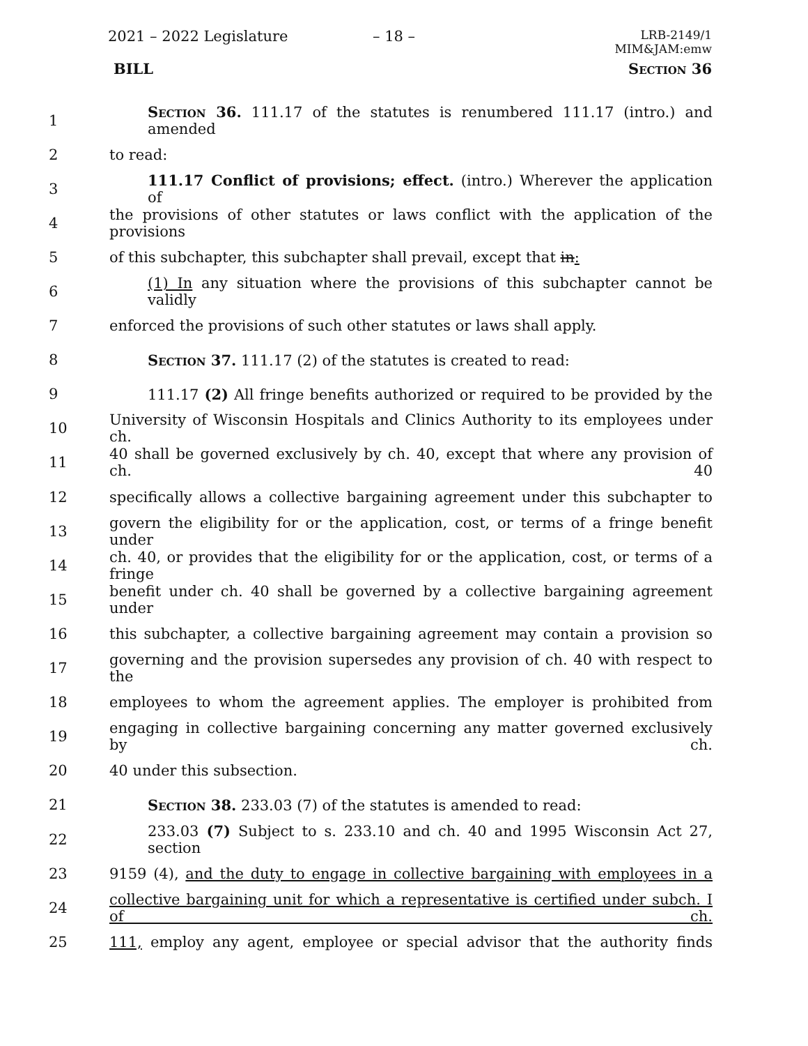2021 – 2022 Legislature – 18 –
LRB-2149/1
MIM&JAM:emw
BILL Section 36
1 Section 36. 111.17 of the statutes is renumbered 111.17 (intro.) and amended
2 to read:
3 111.17 Conflict of provisions; effect. (intro.) Wherever the application of
4 the provisions of other statutes or laws conflict with the application of the provisions
5 of this subchapter, this subchapter shall prevail, except that in:
6 (1) In any situation where the provisions of this subchapter cannot be validly
7 enforced the provisions of such other statutes or laws shall apply.
8 Section 37. 111.17 (2) of the statutes is created to read:
9 111.17 (2) All fringe benefits authorized or required to be provided by the
10 University of Wisconsin Hospitals and Clinics Authority to its employees under ch.
11 40 shall be governed exclusively by ch. 40, except that where any provision of ch. 40
12 specifically allows a collective bargaining agreement under this subchapter to
13 govern the eligibility for or the application, cost, or terms of a fringe benefit under
14 ch. 40, or provides that the eligibility for or the application, cost, or terms of a fringe
15 benefit under ch. 40 shall be governed by a collective bargaining agreement under
16 this subchapter, a collective bargaining agreement may contain a provision so
17 governing and the provision supersedes any provision of ch. 40 with respect to the
18 employees to whom the agreement applies. The employer is prohibited from
19 engaging in collective bargaining concerning any matter governed exclusively by ch.
20 40 under this subsection.
21 Section 38. 233.03 (7) of the statutes is amended to read:
22 233.03 (7) Subject to s. 233.10 and ch. 40 and 1995 Wisconsin Act 27, section
23 9159 (4), and the duty to engage in collective bargaining with employees in a
24 collective bargaining unit for which a representative is certified under subch. I of ch.
25 111, employ any agent, employee or special advisor that the authority finds